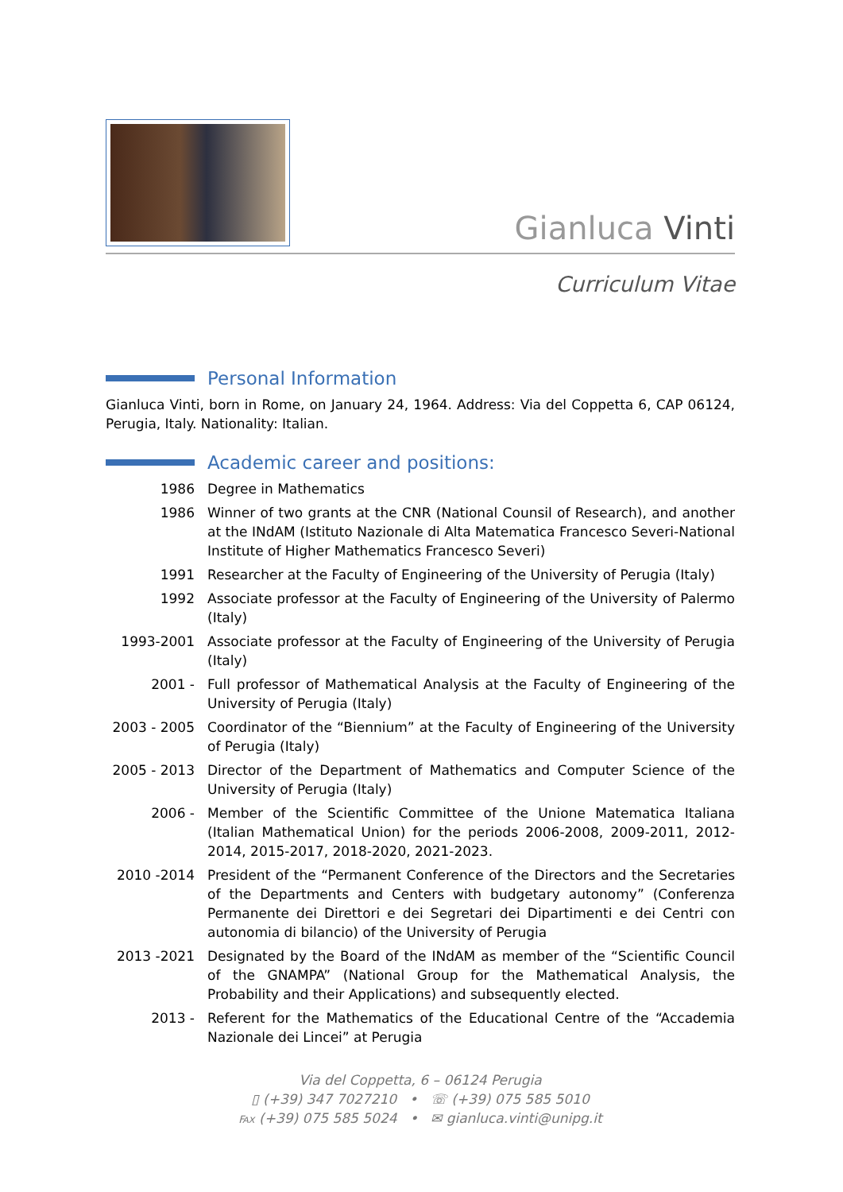Gianluca Vinti
Curriculum Vitae
Personal Information
Gianluca Vinti, born in Rome, on January 24, 1964. Address: Via del Coppetta 6, CAP 06124, Perugia, Italy. Nationality: Italian.
Academic career and positions:
1986 Degree in Mathematics
1986 Winner of two grants at the CNR (National Counsil of Research), and another at the INdAM (Istituto Nazionale di Alta Matematica Francesco Severi-National Institute of Higher Mathematics Francesco Severi)
1991 Researcher at the Faculty of Engineering of the University of Perugia (Italy)
1992 Associate professor at the Faculty of Engineering of the University of Palermo (Italy)
1993-2001 Associate professor at the Faculty of Engineering of the University of Perugia (Italy)
2001 - Full professor of Mathematical Analysis at the Faculty of Engineering of the University of Perugia (Italy)
2003 - 2005
Coordinator of the “Biennium” at the Faculty of Engineering of the University of Perugia (Italy)
2005 - 2013
Director of the Department of Mathematics and Computer Science of the University of Perugia (Italy)
2006 - Member of the Scientific Committee of the Unione Matematica Italiana (Italian Mathematical Union) for the periods 2006-2008, 2009-2011, 2012-2014, 2015-2017, 2018-2020, 2021-2023.
2010 -2014 President of the “Permanent Conference of the Directors and the Secretaries of the Departments and Centers with budgetary autonomy” (Conferenza Permanente dei Direttori e dei Segretari dei Dipartimenti e dei Centri con autonomia di bilancio) of the University of Perugia
2013 -2021 Designated by the Board of the INdAM as member of the “Scientific Council of the GNAMPA” (National Group for the Mathematical Analysis, the Probability and their Applications) and subsequently elected.
2013 - Referent for the Mathematics of the Educational Centre of the “Accademia Nazionale dei Lincei” at Perugia
Via del Coppetta, 6 – 06124 Perugia
▯ (+39) 347 7027210 • ☏ (+39) 075 585 5010
℻ (+39) 075 585 5024 • ✉ gianluca.vinti@unipg.it